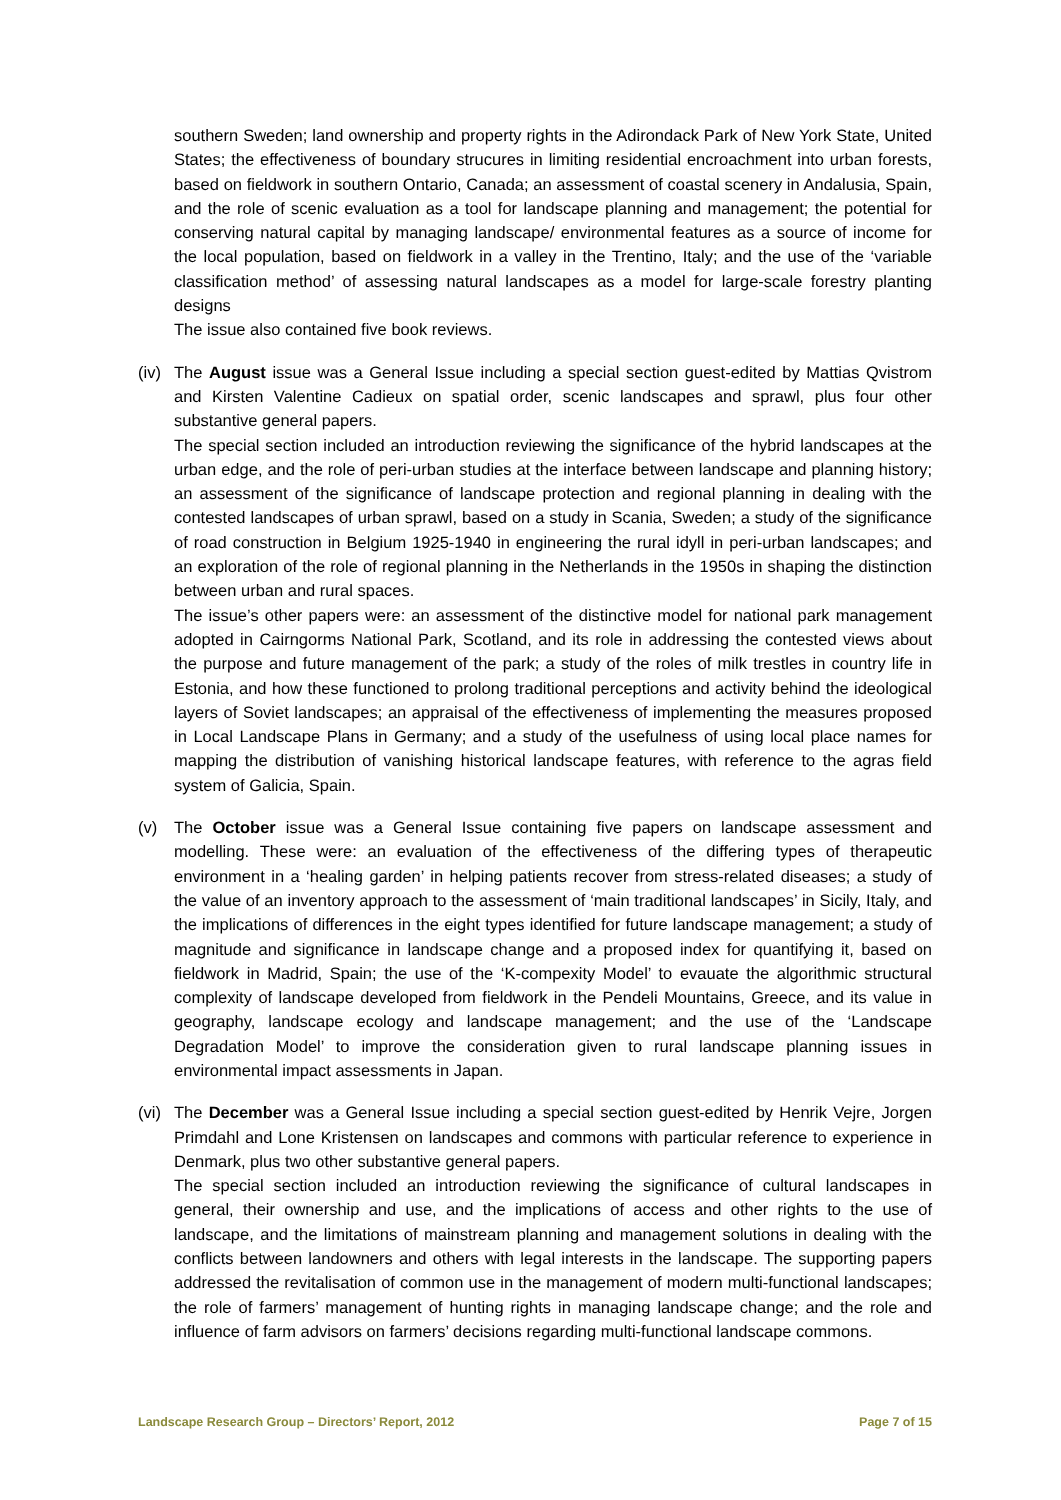southern Sweden; land ownership and property rights in the Adirondack Park of New York State, United States; the effectiveness of boundary strucures in limiting residential encroachment into urban forests, based on fieldwork in southern Ontario, Canada; an assessment of coastal scenery in Andalusia, Spain, and the role of scenic evaluation as a tool for landscape planning and management; the potential for conserving natural capital by managing landscape/ environmental features as a source of income for the local population, based on fieldwork in a valley in the Trentino, Italy; and the use of the ‘variable classification method’ of assessing natural landscapes as a model for large-scale forestry planting designs
The issue also contained five book reviews.
(iv)
The August issue was a General Issue including a special section guest-edited by Mattias Qvistrom and Kirsten Valentine Cadieux on spatial order, scenic landscapes and sprawl, plus four other substantive general papers.
The special section included an introduction reviewing the significance of the hybrid landscapes at the urban edge, and the role of peri-urban studies at the interface between landscape and planning history; an assessment of the significance of landscape protection and regional planning in dealing with the contested landscapes of urban sprawl, based on a study in Scania, Sweden; a study of the significance of road construction in Belgium 1925-1940 in engineering the rural idyll in peri-urban landscapes; and an exploration of the role of regional planning in the Netherlands in the 1950s in shaping the distinction between urban and rural spaces.
The issue’s other papers were: an assessment of the distinctive model for national park management adopted in Cairngorms National Park, Scotland, and its role in addressing the contested views about the purpose and future management of the park; a study of the roles of milk trestles in country life in Estonia, and how these functioned to prolong traditional perceptions and activity behind the ideological layers of Soviet landscapes; an appraisal of the effectiveness of implementing the measures proposed in Local Landscape Plans in Germany; and a study of the usefulness of using local place names for mapping the distribution of vanishing historical landscape features, with reference to the agras field system of Galicia, Spain.
(v) The October issue was a General Issue containing five papers on landscape assessment and modelling. These were: an evaluation of the effectiveness of the differing types of therapeutic environment in a ‘healing garden’ in helping patients recover from stress-related diseases; a study of the value of an inventory approach to the assessment of ‘main traditional landscapes’ in Sicily, Italy, and the implications of differences in the eight types identified for future landscape management; a study of magnitude and significance in landscape change and a proposed index for quantifying it, based on fieldwork in Madrid, Spain; the use of the ‘K-compexity Model’ to evauate the algorithmic structural complexity of landscape developed from fieldwork in the Pendeli Mountains, Greece, and its value in geography, landscape ecology and landscape management; and the use of the ‘Landscape Degradation Model’ to improve the consideration given to rural landscape planning issues in environmental impact assessments in Japan.
(vi)
The December was a General Issue including a special section guest-edited by Henrik Vejre, Jorgen Primdahl and Lone Kristensen on landscapes and commons with particular reference to experience in Denmark, plus two other substantive general papers.
The special section included an introduction reviewing the significance of cultural landscapes in general, their ownership and use, and the implications of access and other rights to the use of landscape, and the limitations of mainstream planning and management solutions in dealing with the conflicts between landowners and others with legal interests in the landscape. The supporting papers addressed the revitalisation of common use in the management of modern multi-functional landscapes; the role of farmers’ management of hunting rights in managing landscape change; and the role and influence of farm advisors on farmers’ decisions regarding multi-functional landscape commons.
Landscape Research Group – Directors’ Report, 2012 Page 7 of 15